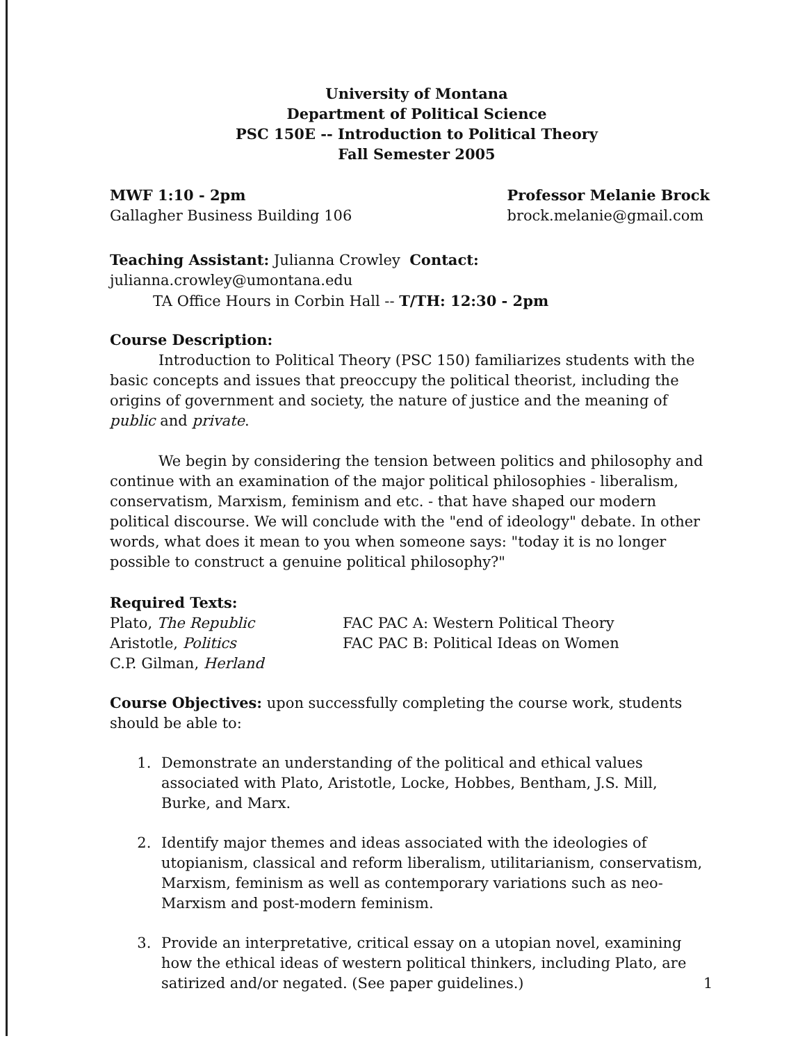University of Montana
Department of Political Science
PSC 150E -- Introduction to Political Theory
Fall Semester 2005
MWF 1:10 - 2pm
Gallagher Business Building 106
Professor Melanie Brock
brock.melanie@gmail.com
Teaching Assistant: Julianna Crowley Contact: julianna.crowley@umontana.edu
TA Office Hours in Corbin Hall -- T/TH: 12:30 - 2pm
Course Description:
Introduction to Political Theory (PSC 150) familiarizes students with the basic concepts and issues that preoccupy the political theorist, including the origins of government and society, the nature of justice and the meaning of public and private.
We begin by considering the tension between politics and philosophy and continue with an examination of the major political philosophies - liberalism, conservatism, Marxism, feminism and etc. - that have shaped our modern political discourse. We will conclude with the "end of ideology" debate. In other words, what does it mean to you when someone says: "today it is no longer possible to construct a genuine political philosophy?"
Required Texts:
Plato, The Republic
Aristotle, Politics
C.P. Gilman, Herland
FAC PAC A: Western Political Theory
FAC PAC B: Political Ideas on Women
Course Objectives: upon successfully completing the course work, students should be able to:
1. Demonstrate an understanding of the political and ethical values associated with Plato, Aristotle, Locke, Hobbes, Bentham, J.S. Mill, Burke, and Marx.
2. Identify major themes and ideas associated with the ideologies of utopianism, classical and reform liberalism, utilitarianism, conservatism, Marxism, feminism as well as contemporary variations such as neo-Marxism and post-modern feminism.
3. Provide an interpretative, critical essay on a utopian novel, examining how the ethical ideas of western political thinkers, including Plato, are satirized and/or negated. (See paper guidelines.)
1